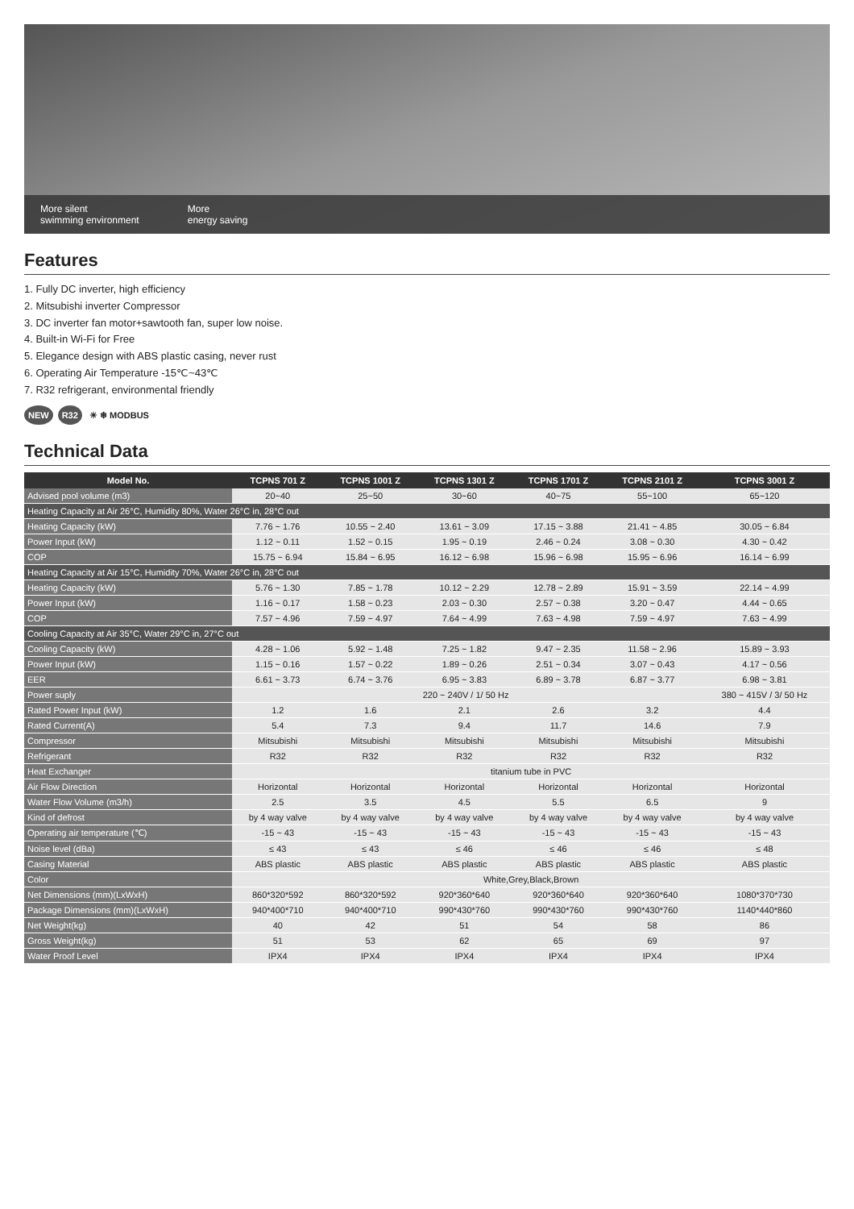More silent
swimming environment
More
energy saving
Features
1. Fully DC inverter, high efficiency
2. Mitsubishi inverter Compressor
3. DC inverter fan motor+sawtooth fan, super low noise.
4. Built-in Wi-Fi for Free
5. Elegance design with ABS plastic casing, never rust
6. Operating Air Temperature -15℃~43℃
7. R32 refrigerant, environmental friendly
NEW R32 ☀ ❄ MODBUS
Technical Data
| Model No. | TCPNS 701 Z | TCPNS 1001 Z | TCPNS 1301 Z | TCPNS 1701 Z | TCPNS 2101 Z | TCPNS 3001 Z |
| --- | --- | --- | --- | --- | --- | --- |
| Advised pool volume (m3) | 20~40 | 25~50 | 30~60 | 40~75 | 55~100 | 65~120 |
| Heating Capacity at Air 26°C, Humidity 80%, Water 26°C in, 28°C out | | | | | | |
| Heating Capacity (kW) | 7.76 ~ 1.76 | 10.55 ~ 2.40 | 13.61 ~ 3.09 | 17.15 ~ 3.88 | 21.41 ~ 4.85 | 30.05 ~ 6.84 |
| Power Input (kW) | 1.12 ~ 0.11 | 1.52 ~ 0.15 | 1.95 ~ 0.19 | 2.46 ~ 0.24 | 3.08 ~ 0.30 | 4.30 ~ 0.42 |
| COP | 15.75 ~ 6.94 | 15.84 ~ 6.95 | 16.12 ~ 6.98 | 15.96 ~ 6.98 | 15.95 ~ 6.96 | 16.14 ~ 6.99 |
| Heating Capacity at Air 15°C, Humidity 70%, Water 26°C in, 28°C out | | | | | | |
| Heating Capacity (kW) | 5.76 ~ 1.30 | 7.85 ~ 1.78 | 10.12 ~ 2.29 | 12.78 ~ 2.89 | 15.91 ~ 3.59 | 22.14 ~ 4.99 |
| Power Input (kW) | 1.16 ~ 0.17 | 1.58 ~ 0.23 | 2.03 ~ 0.30 | 2.57 ~ 0.38 | 3.20 ~ 0.47 | 4.44 ~ 0.65 |
| COP | 7.57 ~ 4.96 | 7.59 ~ 4.97 | 7.64 ~ 4.99 | 7.63 ~ 4.98 | 7.59 ~ 4.97 | 7.63 ~ 4.99 |
| Cooling Capacity at Air 35°C, Water 29°C in, 27°C out | | | | | | |
| Cooling Capacity (kW) | 4.28 ~ 1.06 | 5.92 ~ 1.48 | 7.25 ~ 1.82 | 9.47 ~ 2.35 | 11.58 ~ 2.96 | 15.89 ~ 3.93 |
| Power Input (kW) | 1.15 ~ 0.16 | 1.57 ~ 0.22 | 1.89 ~ 0.26 | 2.51 ~ 0.34 | 3.07 ~ 0.43 | 4.17 ~ 0.56 |
| EER | 6.61 ~ 3.73 | 6.74 ~ 3.76 | 6.95 ~ 3.83 | 6.89 ~ 3.78 | 6.87 ~ 3.77 | 6.98 ~ 3.81 |
| Power suply | 220 ~ 240V / 1/ 50 Hz | | | | | 380 ~ 415V / 3/ 50 Hz |
| Rated Power Input (kW) | 1.2 | 1.6 | 2.1 | 2.6 | 3.2 | 4.4 |
| Rated Current(A) | 5.4 | 7.3 | 9.4 | 11.7 | 14.6 | 7.9 |
| Compressor | Mitsubishi | Mitsubishi | Mitsubishi | Mitsubishi | Mitsubishi | Mitsubishi |
| Refrigerant | R32 | R32 | R32 | R32 | R32 | R32 |
| Heat Exchanger | titanium tube in PVC | | | | | |
| Air Flow Direction | Horizontal | Horizontal | Horizontal | Horizontal | Horizontal | Horizontal |
| Water Flow Volume (m3/h) | 2.5 | 3.5 | 4.5 | 5.5 | 6.5 | 9 |
| Kind of defrost | by 4 way valve | by 4 way valve | by 4 way valve | by 4 way valve | by 4 way valve | by 4 way valve |
| Operating air temperature (℃) | -15 ~ 43 | -15 ~ 43 | -15 ~ 43 | -15 ~ 43 | -15 ~ 43 | -15 ~ 43 |
| Noise level (dBa) | ≤ 43 | ≤ 43 | ≤ 46 | ≤ 46 | ≤ 46 | ≤ 48 |
| Casing Material | ABS plastic | ABS plastic | ABS plastic | ABS plastic | ABS plastic | ABS plastic |
| Color | White,Grey,Black,Brown | | | | | |
| Net Dimensions (mm)(LxWxH) | 860*320*592 | 860*320*592 | 920*360*640 | 920*360*640 | 920*360*640 | 1080*370*730 |
| Package Dimensions (mm)(LxWxH) | 940*400*710 | 940*400*710 | 990*430*760 | 990*430*760 | 990*430*760 | 1140*440*860 |
| Net Weight(kg) | 40 | 42 | 51 | 54 | 58 | 86 |
| Gross Weight(kg) | 51 | 53 | 62 | 65 | 69 | 97 |
| Water Proof Level | IPX4 | IPX4 | IPX4 | IPX4 | IPX4 | IPX4 |